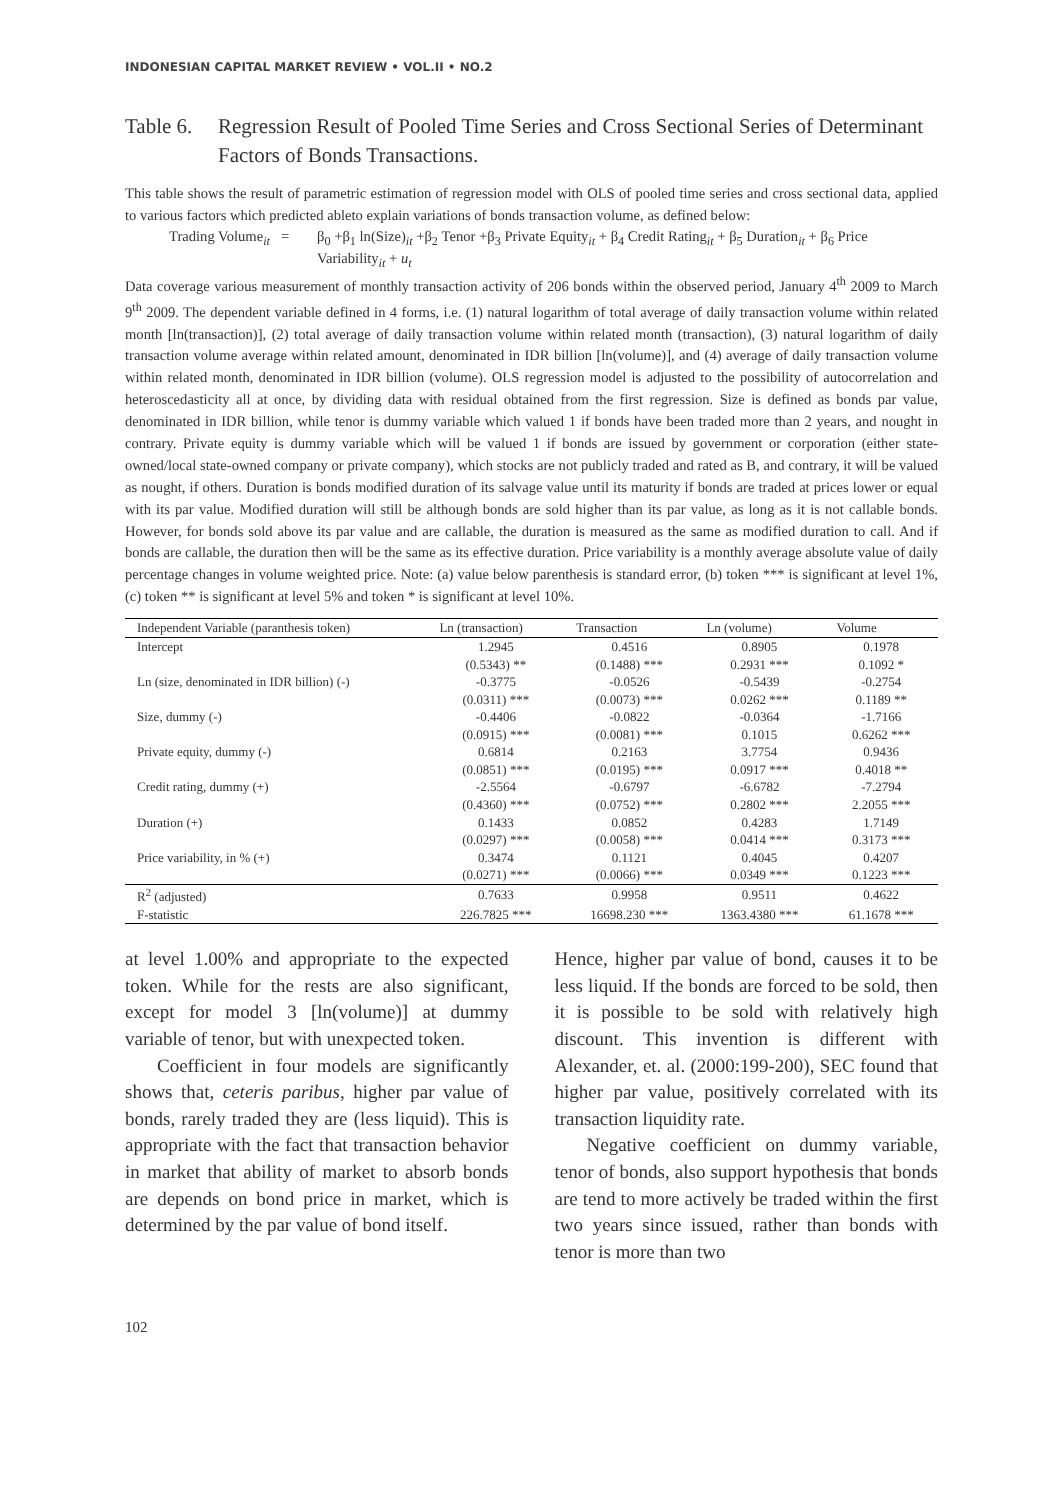INDONESIAN CAPITAL MARKET REVIEW • VOL.II • NO.2
Table 6. Regression Result of Pooled Time Series and Cross Sectional Series of Determinant Factors of Bonds Transactions.
This table shows the result of parametric estimation of regression model with OLS of pooled time series and cross sectional data, applied to various factors which predicted ableto explain variations of bonds transaction volume, as defined below:
Trading Volume<sub>it</sub> = β<sub>0</sub> +β<sub>1</sub> ln(Size)<sub>it</sub> +β<sub>2</sub> Tenor +β<sub>3</sub> Private Equity<sub>it</sub> + β<sub>4</sub> Credit Rating<sub>it</sub> + β<sub>5</sub> Duration<sub>it</sub> + β<sub>6</sub> Price Variability<sub>it</sub> + u<sub>t</sub>
Data coverage various measurement of monthly transaction activity of 206 bonds within the observed period, January 4<sup>th</sup> 2009 to March 9<sup>th</sup> 2009. The dependent variable defined in 4 forms, i.e. (1) natural logarithm of total average of daily transaction volume within related month [ln(transaction)], (2) total average of daily transaction volume within related month (transaction), (3) natural logarithm of daily transaction volume average within related amount, denominated in IDR billion [ln(volume)], and (4) average of daily transaction volume within related month, denominated in IDR billion (volume). OLS regression model is adjusted to the possibility of autocorrelation and heteroscedasticity all at once, by dividing data with residual obtained from the first regression. Size is defined as bonds par value, denominated in IDR billion, while tenor is dummy variable which valued 1 if bonds have been traded more than 2 years, and nought in contrary. Private equity is dummy variable which will be valued 1 if bonds are issued by government or corporation (either state-owned/local state-owned company or private company), which stocks are not publicly traded and rated as B, and contrary, it will be valued as nought, if others. Duration is bonds modified duration of its salvage value until its maturity if bonds are traded at prices lower or equal with its par value. Modified duration will still be although bonds are sold higher than its par value, as long as it is not callable bonds. However, for bonds sold above its par value and are callable, the duration is measured as the same as modified duration to call. And if bonds are callable, the duration then will be the same as its effective duration. Price variability is a monthly average absolute value of daily percentage changes in volume weighted price. Note: (a) value below parenthesis is standard error, (b) token *** is significant at level 1%, (c) token ** is significant at level 5% and token * is significant at level 10%.
| Independent Variable (paranthesis token) | Ln (transaction) | Transaction | Ln (volume) | Volume |
| --- | --- | --- | --- | --- |
| Intercept | 1.2945 | 0.4516 | 0.8905 | 0.1978 |
| | (0.5343) ** | (0.1488) *** | 0.2931 *** | 0.1092 * |
| Ln (size, denominated in IDR billion) (-) | -0.3775 | -0.0526 | -0.5439 | -0.2754 |
| | (0.0311) *** | (0.0073) *** | 0.0262 *** | 0.1189 ** |
| Size, dummy (-) | -0.4406 | -0.0822 | -0.0364 | -1.7166 |
| | (0.0915) *** | (0.0081) *** | 0.1015 | 0.6262 *** |
| Private equity, dummy (-) | 0.6814 | 0.2163 | 3.7754 | 0.9436 |
| | (0.0851) *** | (0.0195) *** | 0.0917 *** | 0.4018 ** |
| Credit rating, dummy (+) | -2.5564 | -0.6797 | -6.6782 | -7.2794 |
| | (0.4360) *** | (0.0752) *** | 0.2802 *** | 2.2055 *** |
| Duration (+) | 0.1433 | 0.0852 | 0.4283 | 1.7149 |
| | (0.0297) *** | (0.0058) *** | 0.0414 *** | 0.3173 *** |
| Price variability, in % (+) | 0.3474 | 0.1121 | 0.4045 | 0.4207 |
| | (0.0271) *** | (0.0066) *** | 0.0349 *** | 0.1223 *** |
| R<sup>2</sup> (adjusted) | 0.7633 | 0.9958 | 0.9511 | 0.4622 |
| F-statistic | 226.7825 *** | 16698.230 *** | 1363.4380 *** | 61.1678 *** |
at level 1.00% and appropriate to the expected token. While for the rests are also significant, except for model 3 [ln(volume)] at dummy variable of tenor, but with unexpected token.
Coefficient in four models are significantly shows that, ceteris paribus, higher par value of bonds, rarely traded they are (less liquid). This is appropriate with the fact that transaction behavior in market that ability of market to absorb bonds are depends on bond price in market, which is determined by the par value of bond itself.
Hence, higher par value of bond, causes it to be less liquid. If the bonds are forced to be sold, then it is possible to be sold with relatively high discount. This invention is different with Alexander, et. al. (2000:199-200), SEC found that higher par value, positively correlated with its transaction liquidity rate.
Negative coefficient on dummy variable, tenor of bonds, also support hypothesis that bonds are tend to more actively be traded within the first two years since issued, rather than bonds with tenor is more than two
102